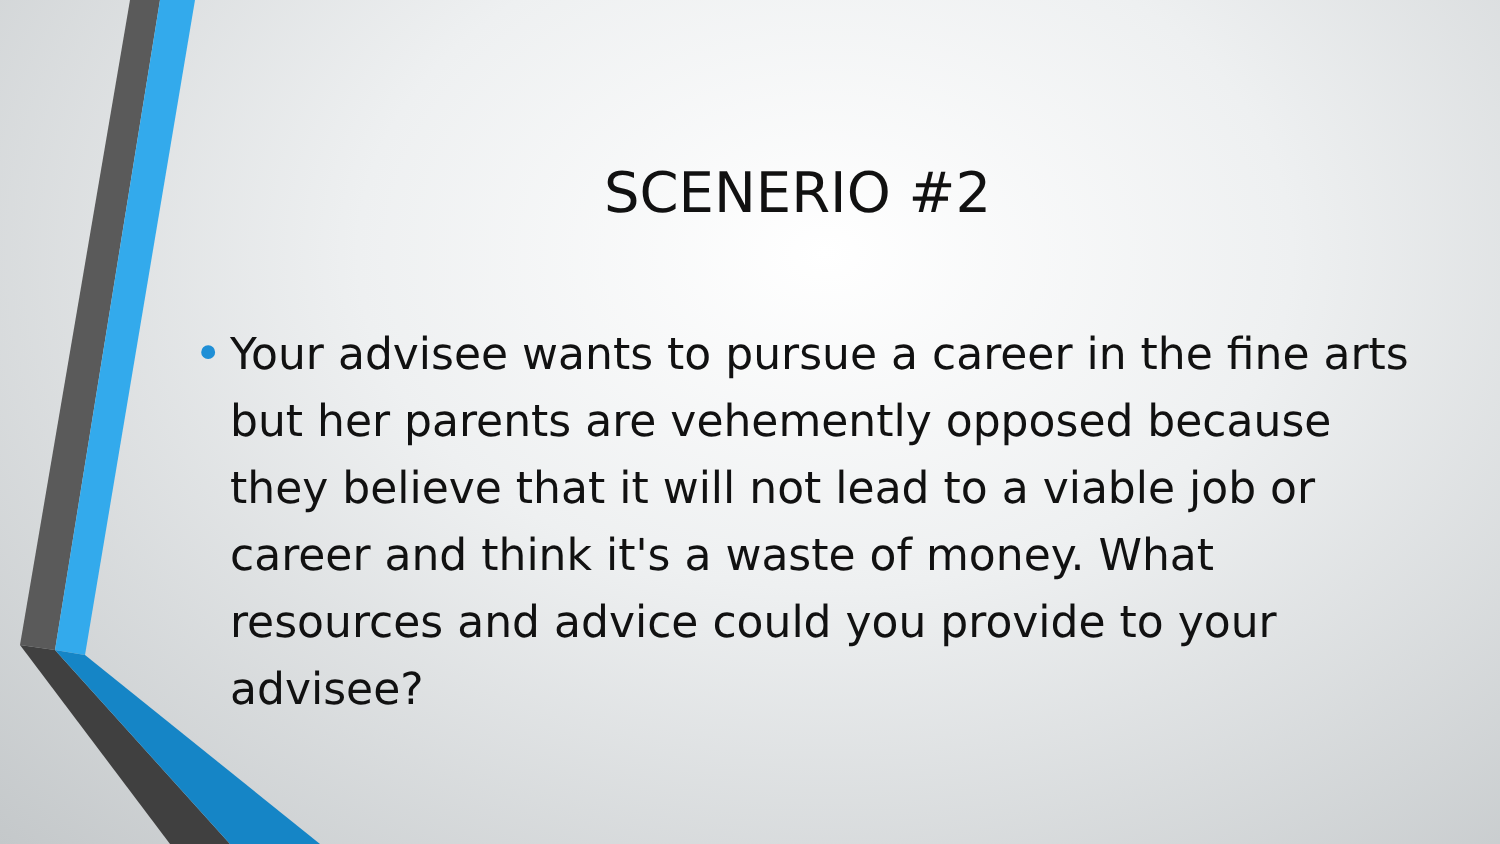SCENERIO #2
• Your advisee wants to pursue a career in the fine arts but her parents are vehemently opposed because they believe that it will not lead to a viable job or career and think it's a waste of money. What resources and advice could you provide to your advisee?